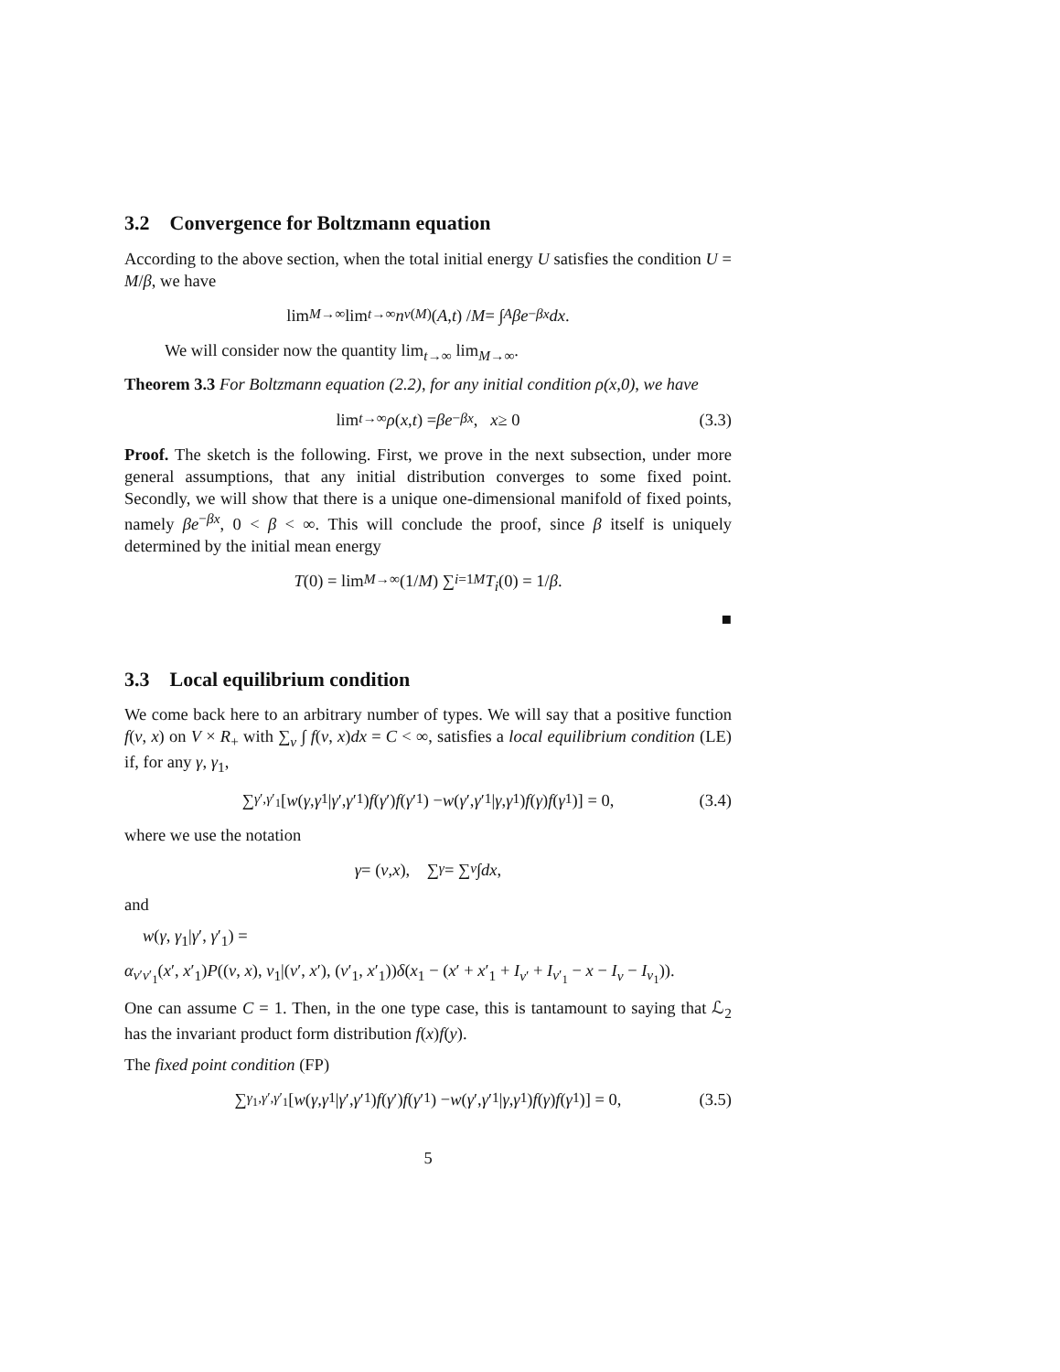3.2 Convergence for Boltzmann equation
According to the above section, when the total initial energy U satisfies the condition U = M/β, we have
lim<sub>M→∞</sub> lim<sub>t→∞</sub> n<sub>v</sub><sup>(M)</sup>(A, t) / M = ∫<sub>A</sub> βe<sup>−βx</sup> dx.
We will consider now the quantity lim<sub>t→∞</sub> lim<sub>M→∞</sub>.
Theorem 3.3 For Boltzmann equation (2.2), for any initial condition ρ(x,0), we have
lim<sub>t→∞</sub> ρ (x, t) = βe<sup>−βx</sup>, x ≥ 0 (3.3)
Proof. The sketch is the following. First, we prove in the next subsection, under more general assumptions, that any initial distribution converges to some fixed point. Secondly, we will show that there is a unique one-dimensional manifold of fixed points, namely βe<sup>−βx</sup>, 0 < β < ∞. This will conclude the proof, since β itself is uniquely determined by the initial mean energy
T (0) = lim<sub>M→∞</sub> (1/ M) ∑<sub>i=1</sub><sup>M</sup> T<sub>i</sub> (0) = 1/ β.
■
3.3 Local equilibrium condition
We come back here to an arbitrary number of types. We will say that a positive function f(v, x) on V × R<sub>+</sub> with ∑<sub>v</sub> ∫ f(v, x)dx = C < ∞, satisfies a local equilibrium condition (LE) if, for any γ, γ<sub>1</sub>,
∑<sub>γ′,γ′<sub>1</sub></sub> [w (γ, γ<sub>1</sub>| γ ′, γ ′<sub>1</sub>) f (γ ′) f (γ ′<sub>1</sub>) − w (γ ′, γ ′<sub>1</sub>| γ, γ<sub>1</sub>) f (γ) f (γ<sub>1</sub>)] = 0, (3.4)
where we use the notation
γ = (v, x), ∑<sub>γ</sub> = ∑<sub>v</sub> ∫ dx,
and
w(γ, γ<sub>1</sub>|γ′, γ′<sub>1</sub>) =
α<sub>v′v′<sub>1</sub></sub>(x′, x′<sub>1</sub>)P((v, x), v<sub>1</sub>|(v′, x′), (v′<sub>1</sub>, x′<sub>1</sub>))δ(x<sub>1</sub> − (x′ + x′<sub>1</sub> + I<sub>v′</sub> + I<sub>v′<sub>1</sub></sub> − x − I<sub>v</sub> − I<sub>v<sub>1</sub></sub>)).
One can assume C = 1. Then, in the one type case, this is tantamount to saying that ℒ<sub>2</sub> has the invariant product form distribution f(x)f(y).
The fixed point condition (FP)
∑<sub>γ<sub>1</sub>,γ′,γ′<sub>1</sub></sub> [w (γ, γ<sub>1</sub>| γ ′, γ ′<sub>1</sub>) f (γ ′) f (γ ′<sub>1</sub>) − w (γ ′, γ ′<sub>1</sub>| γ, γ<sub>1</sub>) f (γ) f (γ<sub>1</sub>)] = 0, (3.5)
5